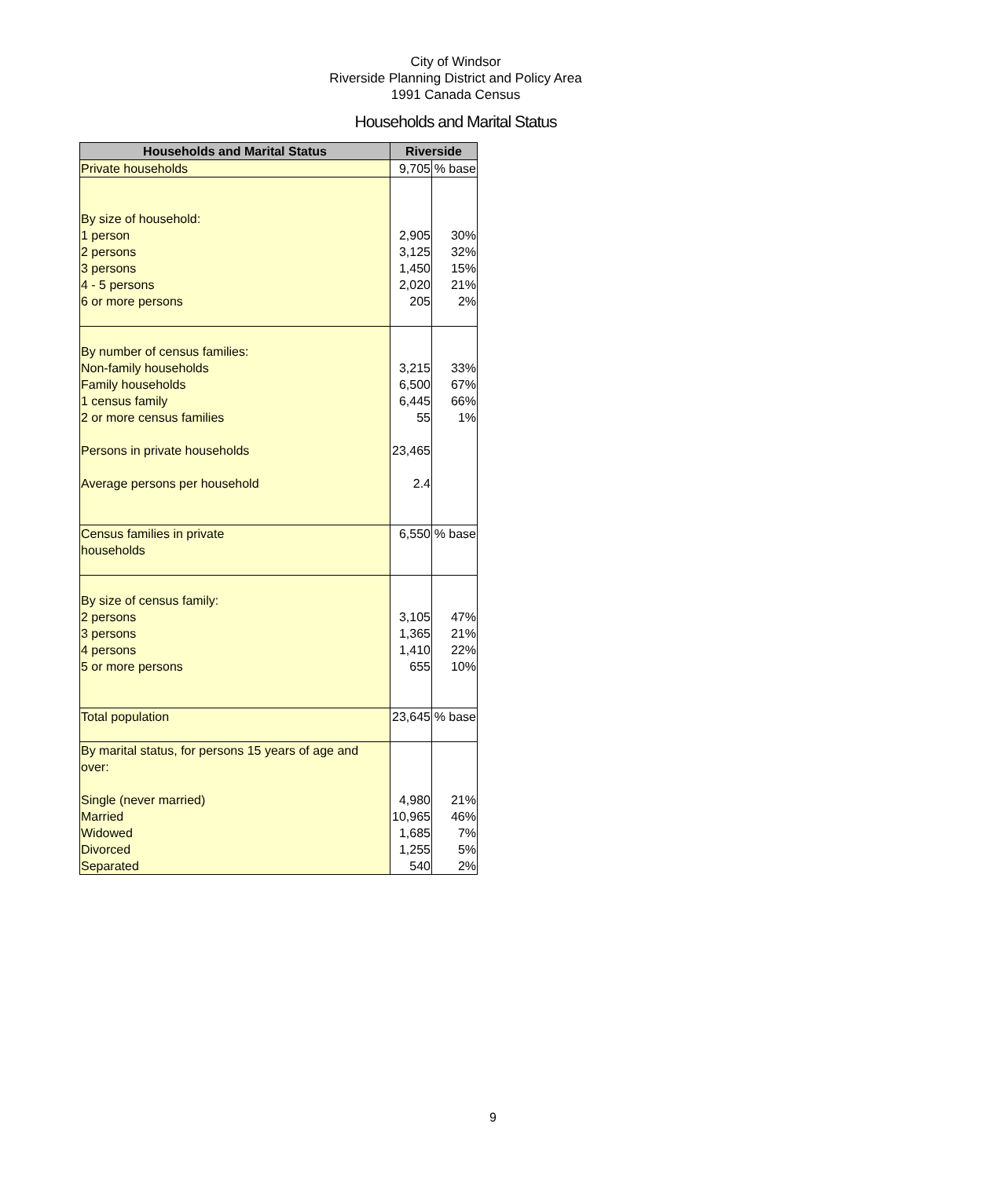City of Windsor
Riverside Planning District and Policy Area
1991 Canada Census
Households and Marital Status
| Households and Marital Status | Riverside | |
| --- | --- | --- |
| Private households | 9,705 | % base |
| By size of household: | | |
| 1 person | 2,905 | 30% |
| 2 persons | 3,125 | 32% |
| 3 persons | 1,450 | 15% |
| 4 - 5 persons | 2,020 | 21% |
| 6 or more persons | 205 | 2% |
| By number of census families: | | |
| Non-family households | 3,215 | 33% |
| Family households | 6,500 | 67% |
| 1 census family | 6,445 | 66% |
| 2 or more census families | 55 | 1% |
| Persons in private households | 23,465 | |
| Average persons per household | 2.4 | |
| Census families in private households | 6,550 | % base |
| By size of census family: | | |
| 2 persons | 3,105 | 47% |
| 3 persons | 1,365 | 21% |
| 4 persons | 1,410 | 22% |
| 5 or more persons | 655 | 10% |
| Total population | 23,645 | % base |
| By marital status, for persons 15 years of age and over: | | |
| Single (never married) | 4,980 | 21% |
| Married | 10,965 | 46% |
| Widowed | 1,685 | 7% |
| Divorced | 1,255 | 5% |
| Separated | 540 | 2% |
9